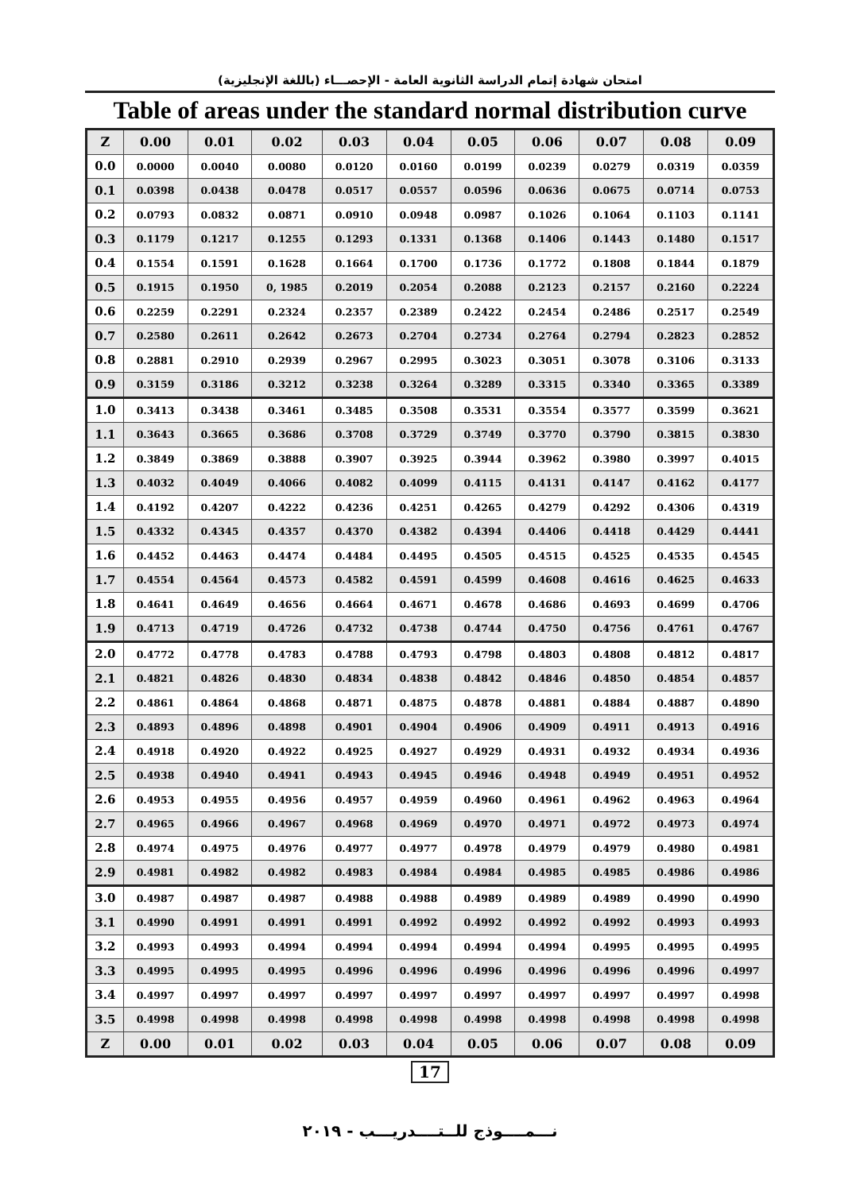امتحان شهادة إتمام الدراسة الثانوية العامة - الإحصـــاء (باللغة الإنجليزية)
Table of areas under the standard normal distribution curve
| Z | 0.00 | 0.01 | 0.02 | 0.03 | 0.04 | 0.05 | 0.06 | 0.07 | 0.08 | 0.09 |
| --- | --- | --- | --- | --- | --- | --- | --- | --- | --- | --- |
| 0.0 | 0.0000 | 0.0040 | 0.0080 | 0.0120 | 0.0160 | 0.0199 | 0.0239 | 0.0279 | 0.0319 | 0.0359 |
| 0.1 | 0.0398 | 0.0438 | 0.0478 | 0.0517 | 0.0557 | 0.0596 | 0.0636 | 0.0675 | 0.0714 | 0.0753 |
| 0.2 | 0.0793 | 0.0832 | 0.0871 | 0.0910 | 0.0948 | 0.0987 | 0.1026 | 0.1064 | 0.1103 | 0.1141 |
| 0.3 | 0.1179 | 0.1217 | 0.1255 | 0.1293 | 0.1331 | 0.1368 | 0.1406 | 0.1443 | 0.1480 | 0.1517 |
| 0.4 | 0.1554 | 0.1591 | 0.1628 | 0.1664 | 0.1700 | 0.1736 | 0.1772 | 0.1808 | 0.1844 | 0.1879 |
| 0.5 | 0.1915 | 0.1950 | 0, 1985 | 0.2019 | 0.2054 | 0.2088 | 0.2123 | 0.2157 | 0.2160 | 0.2224 |
| 0.6 | 0.2259 | 0.2291 | 0.2324 | 0.2357 | 0.2389 | 0.2422 | 0.2454 | 0.2486 | 0.2517 | 0.2549 |
| 0.7 | 0.2580 | 0.2611 | 0.2642 | 0.2673 | 0.2704 | 0.2734 | 0.2764 | 0.2794 | 0.2823 | 0.2852 |
| 0.8 | 0.2881 | 0.2910 | 0.2939 | 0.2967 | 0.2995 | 0.3023 | 0.3051 | 0.3078 | 0.3106 | 0.3133 |
| 0.9 | 0.3159 | 0.3186 | 0.3212 | 0.3238 | 0.3264 | 0.3289 | 0.3315 | 0.3340 | 0.3365 | 0.3389 |
| 1.0 | 0.3413 | 0.3438 | 0.3461 | 0.3485 | 0.3508 | 0.3531 | 0.3554 | 0.3577 | 0.3599 | 0.3621 |
| 1.1 | 0.3643 | 0.3665 | 0.3686 | 0.3708 | 0.3729 | 0.3749 | 0.3770 | 0.3790 | 0.3815 | 0.3830 |
| 1.2 | 0.3849 | 0.3869 | 0.3888 | 0.3907 | 0.3925 | 0.3944 | 0.3962 | 0.3980 | 0.3997 | 0.4015 |
| 1.3 | 0.4032 | 0.4049 | 0.4066 | 0.4082 | 0.4099 | 0.4115 | 0.4131 | 0.4147 | 0.4162 | 0.4177 |
| 1.4 | 0.4192 | 0.4207 | 0.4222 | 0.4236 | 0.4251 | 0.4265 | 0.4279 | 0.4292 | 0.4306 | 0.4319 |
| 1.5 | 0.4332 | 0.4345 | 0.4357 | 0.4370 | 0.4382 | 0.4394 | 0.4406 | 0.4418 | 0.4429 | 0.4441 |
| 1.6 | 0.4452 | 0.4463 | 0.4474 | 0.4484 | 0.4495 | 0.4505 | 0.4515 | 0.4525 | 0.4535 | 0.4545 |
| 1.7 | 0.4554 | 0.4564 | 0.4573 | 0.4582 | 0.4591 | 0.4599 | 0.4608 | 0.4616 | 0.4625 | 0.4633 |
| 1.8 | 0.4641 | 0.4649 | 0.4656 | 0.4664 | 0.4671 | 0.4678 | 0.4686 | 0.4693 | 0.4699 | 0.4706 |
| 1.9 | 0.4713 | 0.4719 | 0.4726 | 0.4732 | 0.4738 | 0.4744 | 0.4750 | 0.4756 | 0.4761 | 0.4767 |
| 2.0 | 0.4772 | 0.4778 | 0.4783 | 0.4788 | 0.4793 | 0.4798 | 0.4803 | 0.4808 | 0.4812 | 0.4817 |
| 2.1 | 0.4821 | 0.4826 | 0.4830 | 0.4834 | 0.4838 | 0.4842 | 0.4846 | 0.4850 | 0.4854 | 0.4857 |
| 2.2 | 0.4861 | 0.4864 | 0.4868 | 0.4871 | 0.4875 | 0.4878 | 0.4881 | 0.4884 | 0.4887 | 0.4890 |
| 2.3 | 0.4893 | 0.4896 | 0.4898 | 0.4901 | 0.4904 | 0.4906 | 0.4909 | 0.4911 | 0.4913 | 0.4916 |
| 2.4 | 0.4918 | 0.4920 | 0.4922 | 0.4925 | 0.4927 | 0.4929 | 0.4931 | 0.4932 | 0.4934 | 0.4936 |
| 2.5 | 0.4938 | 0.4940 | 0.4941 | 0.4943 | 0.4945 | 0.4946 | 0.4948 | 0.4949 | 0.4951 | 0.4952 |
| 2.6 | 0.4953 | 0.4955 | 0.4956 | 0.4957 | 0.4959 | 0.4960 | 0.4961 | 0.4962 | 0.4963 | 0.4964 |
| 2.7 | 0.4965 | 0.4966 | 0.4967 | 0.4968 | 0.4969 | 0.4970 | 0.4971 | 0.4972 | 0.4973 | 0.4974 |
| 2.8 | 0.4974 | 0.4975 | 0.4976 | 0.4977 | 0.4977 | 0.4978 | 0.4979 | 0.4979 | 0.4980 | 0.4981 |
| 2.9 | 0.4981 | 0.4982 | 0.4982 | 0.4983 | 0.4984 | 0.4984 | 0.4985 | 0.4985 | 0.4986 | 0.4986 |
| 3.0 | 0.4987 | 0.4987 | 0.4987 | 0.4988 | 0.4988 | 0.4989 | 0.4989 | 0.4989 | 0.4990 | 0.4990 |
| 3.1 | 0.4990 | 0.4991 | 0.4991 | 0.4991 | 0.4992 | 0.4992 | 0.4992 | 0.4992 | 0.4993 | 0.4993 |
| 3.2 | 0.4993 | 0.4993 | 0.4994 | 0.4994 | 0.4994 | 0.4994 | 0.4994 | 0.4995 | 0.4995 | 0.4995 |
| 3.3 | 0.4995 | 0.4995 | 0.4995 | 0.4996 | 0.4996 | 0.4996 | 0.4996 | 0.4996 | 0.4996 | 0.4997 |
| 3.4 | 0.4997 | 0.4997 | 0.4997 | 0.4997 | 0.4997 | 0.4997 | 0.4997 | 0.4997 | 0.4997 | 0.4998 |
| 3.5 | 0.4998 | 0.4998 | 0.4998 | 0.4998 | 0.4998 | 0.4998 | 0.4998 | 0.4998 | 0.4998 | 0.4998 |
| Z | 0.00 | 0.01 | 0.02 | 0.03 | 0.04 | 0.05 | 0.06 | 0.07 | 0.08 | 0.09 |
17
نـــمــــوذج للــتــــدريـــب - ٢٠١٩